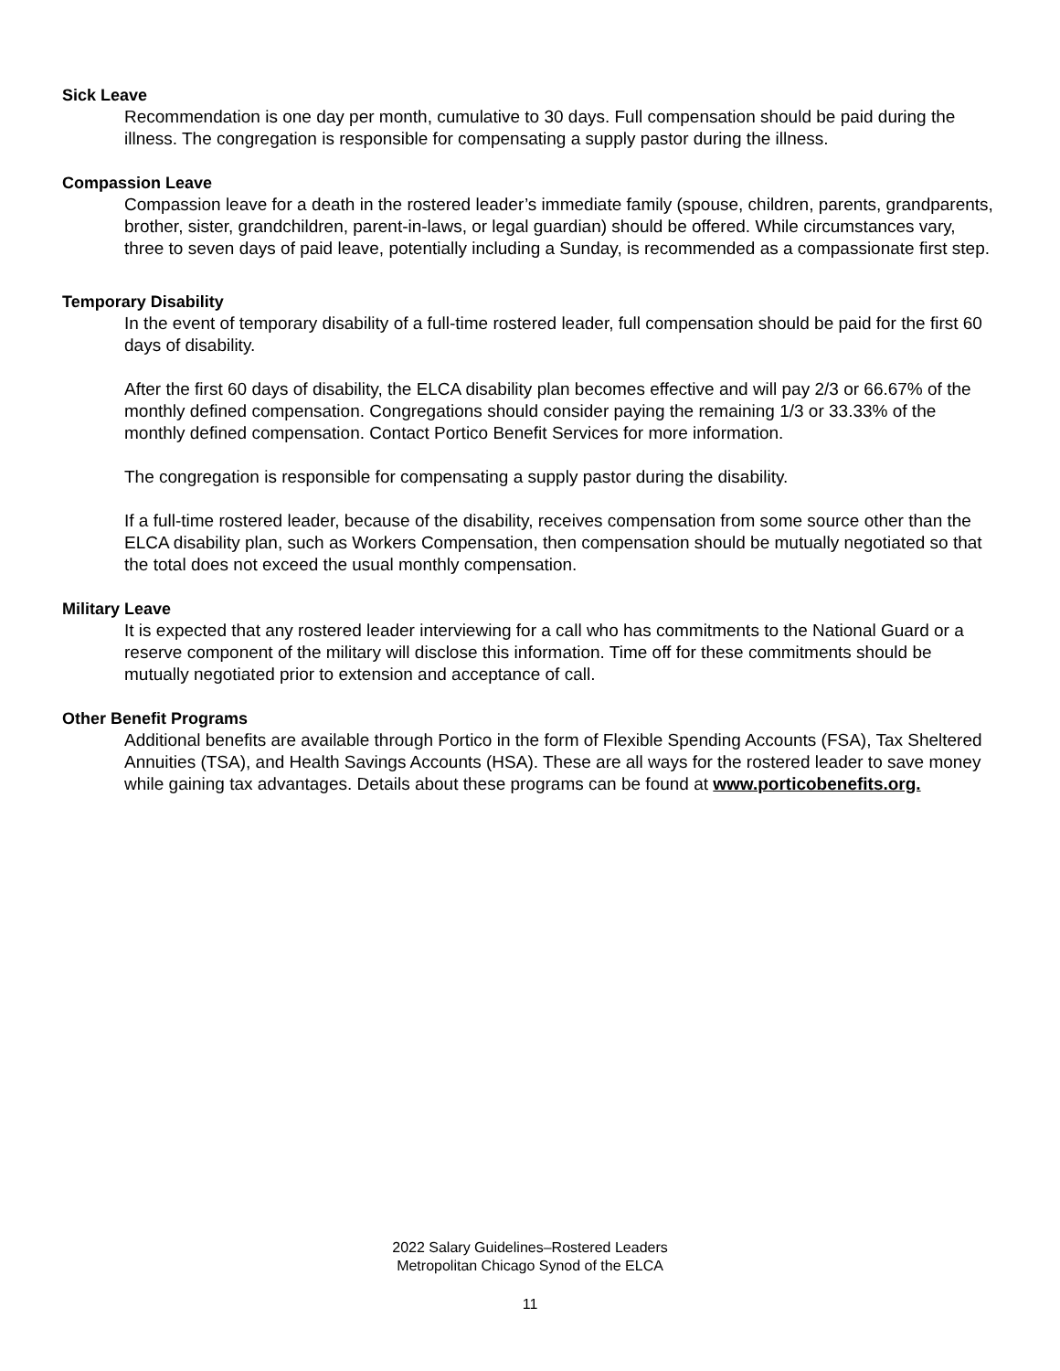Sick Leave
Recommendation is one day per month, cumulative to 30 days. Full compensation should be paid during the illness. The congregation is responsible for compensating a supply pastor during the illness.
Compassion Leave
Compassion leave for a death in the rostered leader’s immediate family (spouse, children, parents, grandparents, brother, sister, grandchildren, parent-in-laws, or legal guardian) should be offered. While circumstances vary, three to seven days of paid leave, potentially including a Sunday, is recommended as a compassionate first step.
Temporary Disability
In the event of temporary disability of a full-time rostered leader, full compensation should be paid for the first 60 days of disability.
After the first 60 days of disability, the ELCA disability plan becomes effective and will pay 2/3 or 66.67% of the monthly defined compensation. Congregations should consider paying the remaining 1/3 or 33.33% of the monthly defined compensation. Contact Portico Benefit Services for more information.
The congregation is responsible for compensating a supply pastor during the disability.
If a full-time rostered leader, because of the disability, receives compensation from some source other than the ELCA disability plan, such as Workers Compensation, then compensation should be mutually negotiated so that the total does not exceed the usual monthly compensation.
Military Leave
It is expected that any rostered leader interviewing for a call who has commitments to the National Guard or a reserve component of the military will disclose this information. Time off for these commitments should be mutually negotiated prior to extension and acceptance of call.
Other Benefit Programs
Additional benefits are available through Portico in the form of Flexible Spending Accounts (FSA), Tax Sheltered Annuities (TSA), and Health Savings Accounts (HSA). These are all ways for the rostered leader to save money while gaining tax advantages. Details about these programs can be found at www.porticobenefits.org.
2022 Salary Guidelines–Rostered Leaders
Metropolitan Chicago Synod of the ELCA
11